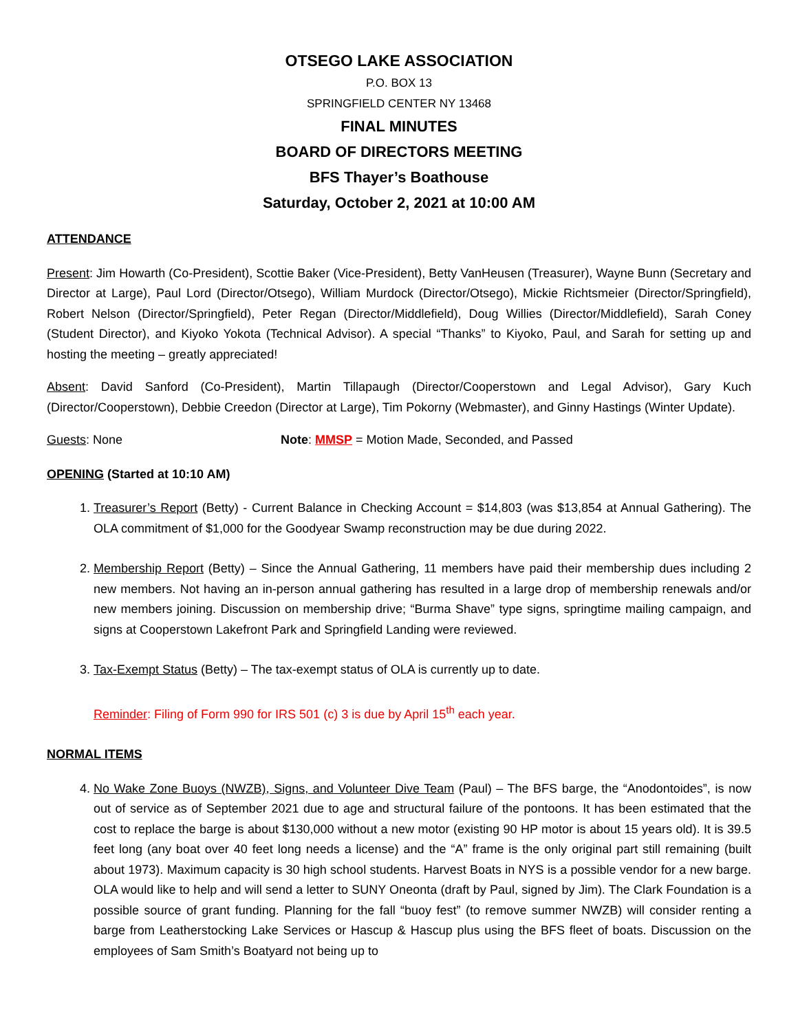OTSEGO LAKE ASSOCIATION
P.O. BOX 13
SPRINGFIELD CENTER NY 13468
FINAL MINUTES
BOARD OF DIRECTORS MEETING
BFS Thayer’s Boathouse
Saturday, October 2, 2021 at 10:00 AM
ATTENDANCE
Present: Jim Howarth (Co-President), Scottie Baker (Vice-President), Betty VanHeusen (Treasurer), Wayne Bunn (Secretary and Director at Large), Paul Lord (Director/Otsego), William Murdock (Director/Otsego), Mickie Richtsmeier (Director/Springfield), Robert Nelson (Director/Springfield), Peter Regan (Director/Middlefield), Doug Willies (Director/Middlefield), Sarah Coney (Student Director), and Kiyoko Yokota (Technical Advisor). A special “Thanks” to Kiyoko, Paul, and Sarah for setting up and hosting the meeting – greatly appreciated!
Absent: David Sanford (Co-President), Martin Tillapaugh (Director/Cooperstown and Legal Advisor), Gary Kuch (Director/Cooperstown), Debbie Creedon (Director at Large), Tim Pokorny (Webmaster), and Ginny Hastings (Winter Update).
Guests: None Note: MMSP = Motion Made, Seconded, and Passed
OPENING (Started at 10:10 AM)
1. Treasurer’s Report (Betty) - Current Balance in Checking Account = $14,803 (was $13,854 at Annual Gathering). The OLA commitment of $1,000 for the Goodyear Swamp reconstruction may be due during 2022.
2. Membership Report (Betty) – Since the Annual Gathering, 11 members have paid their membership dues including 2 new members. Not having an in-person annual gathering has resulted in a large drop of membership renewals and/or new members joining. Discussion on membership drive; “Burma Shave” type signs, springtime mailing campaign, and signs at Cooperstown Lakefront Park and Springfield Landing were reviewed.
3. Tax-Exempt Status (Betty) – The tax-exempt status of OLA is currently up to date.
Reminder: Filing of Form 990 for IRS 501 (c) 3 is due by April 15<sup>th</sup> each year.
NORMAL ITEMS
4. No Wake Zone Buoys (NWZB), Signs, and Volunteer Dive Team (Paul) – The BFS barge, the “Anodontoides”, is now out of service as of September 2021 due to age and structural failure of the pontoons. It has been estimated that the cost to replace the barge is about $130,000 without a new motor (existing 90 HP motor is about 15 years old). It is 39.5 feet long (any boat over 40 feet long needs a license) and the “A” frame is the only original part still remaining (built about 1973). Maximum capacity is 30 high school students. Harvest Boats in NYS is a possible vendor for a new barge. OLA would like to help and will send a letter to SUNY Oneonta (draft by Paul, signed by Jim). The Clark Foundation is a possible source of grant funding. Planning for the fall “buoy fest” (to remove summer NWZB) will consider renting a barge from Leatherstocking Lake Services or Hascup & Hascup plus using the BFS fleet of boats. Discussion on the employees of Sam Smith’s Boatyard not being up to